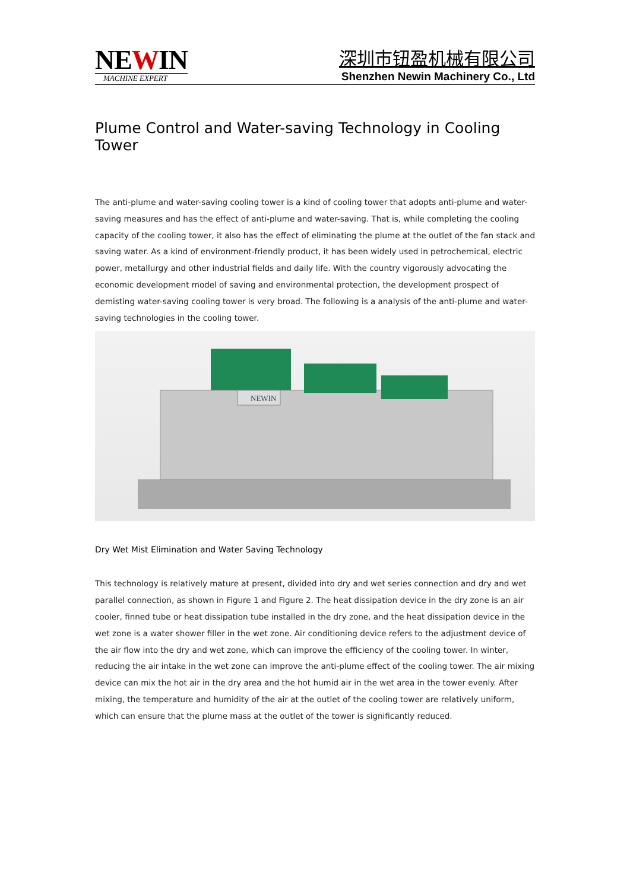NEWIN
MACHINE EXPERT
深圳市钮盈机械有限公司
Shenzhen Newin Machinery Co., Ltd
Plume Control and Water-saving Technology in Cooling Tower
The anti-plume and water-saving cooling tower is a kind of cooling tower that adopts anti-plume and water-saving measures and has the effect of anti-plume and water-saving. That is, while completing the cooling capacity of the cooling tower, it also has the effect of eliminating the plume at the outlet of the fan stack and saving water. As a kind of environment-friendly product, it has been widely used in petrochemical, electric power, metallurgy and other industrial fields and daily life. With the country vigorously advocating the economic development model of saving and environmental protection, the development prospect of demisting water-saving cooling tower is very broad. The following is a analysis of the anti-plume and water-saving technologies in the cooling tower.
NEWIN
Dry Wet Mist Elimination and Water Saving Technology
This technology is relatively mature at present, divided into dry and wet series connection and dry and wet parallel connection, as shown in Figure 1 and Figure 2. The heat dissipation device in the dry zone is an air cooler, finned tube or heat dissipation tube installed in the dry zone, and the heat dissipation device in the wet zone is a water shower filler in the wet zone. Air conditioning device refers to the adjustment device of the air flow into the dry and wet zone, which can improve the efficiency of the cooling tower. In winter, reducing the air intake in the wet zone can improve the anti-plume effect of the cooling tower. The air mixing device can mix the hot air in the dry area and the hot humid air in the wet area in the tower evenly. After mixing, the temperature and humidity of the air at the outlet of the cooling tower are relatively uniform, which can ensure that the plume mass at the outlet of the tower is significantly reduced.